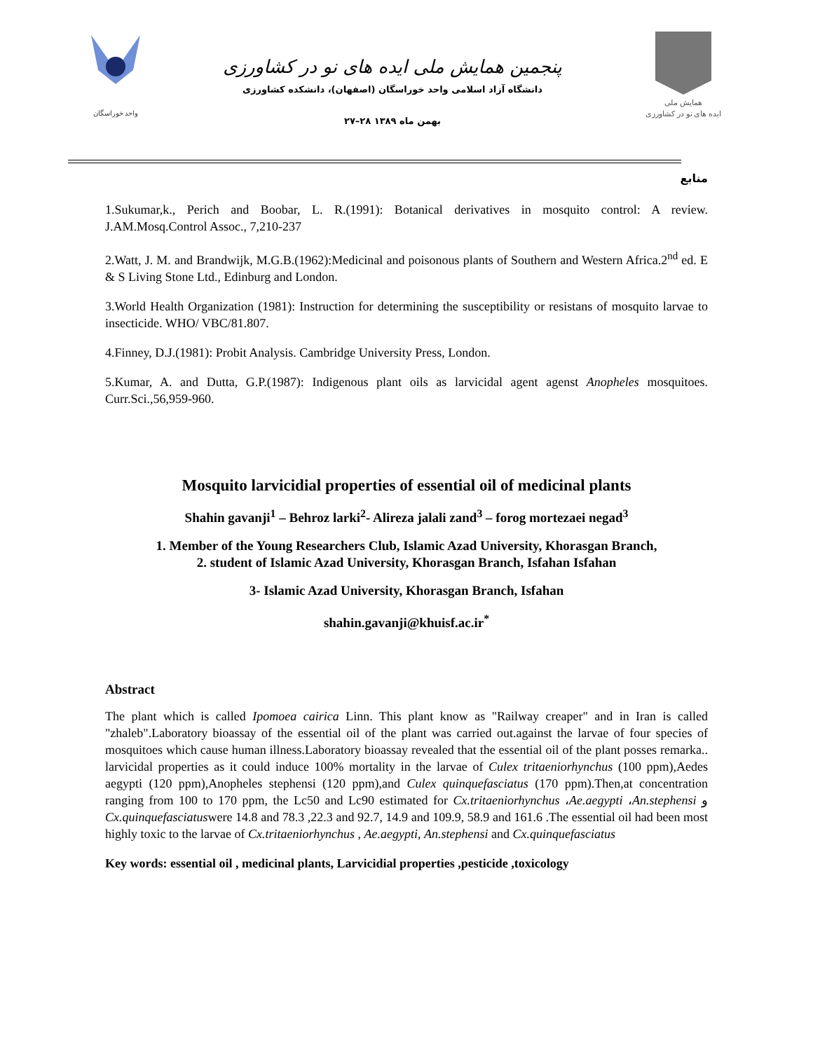واحد خوراسگان
پنجمین همایش ملی ایده های نو در کشاورزی
دانشگاه آزاد اسلامی واحد خوراسگان (اصفهان)، دانشکده کشاورزی
۲۷–۲۸ بهمن ماه ۱۳۸۹
همایش ملی
ایده های نو در کشاورزی
منابع
1.Sukumar,k., Perich and Boobar, L. R.(1991): Botanical derivatives in mosquito control: A review. J.AM.Mosq.Control Assoc., 7,210-237
2.Watt, J. M. and Brandwijk, M.G.B.(1962):Medicinal and poisonous plants of Southern and Western Africa.2<sup>nd</sup> ed. E & S Living Stone Ltd., Edinburg and London.
3.World Health Organization (1981): Instruction for determining the susceptibility or resistans of mosquito larvae to insecticide. WHO/ VBC/81.807.
4.Finney, D.J.(1981): Probit Analysis. Cambridge University Press, London.
5.Kumar, A. and Dutta, G.P.(1987): Indigenous plant oils as larvicidal agent agenst Anopheles mosquitoes. Curr.Sci.,56,959-960.
Mosquito larvicidial properties of essential oil of medicinal plants
Shahin gavanji<sup>1</sup> – Behroz larki<sup>2</sup>- Alireza jalali zand<sup>3</sup> – forog mortezaei negad<sup>3</sup>
1. Member of the Young Researchers Club, Islamic Azad University, Khorasgan Branch,
2. student of Islamic Azad University, Khorasgan Branch, Isfahan Isfahan
3- Islamic Azad University, Khorasgan Branch, Isfahan
shahin.gavanji@khuisf.ac.ir<sup>*</sup>
Abstract
The plant which is called Ipomoea cairica Linn. This plant know as "Railway creaper" and in Iran is called "zhaleb".Laboratory bioassay of the essential oil of the plant was carried out.against the larvae of four species of mosquitoes which cause human illness.Laboratory bioassay revealed that the essential oil of the plant posses remarka.. larvicidal properties as it could induce 100% mortality in the larvae of Culex tritaeniorhynchus (100 ppm),Aedes aegypti (120 ppm),Anopheles stephensi (120 ppm),and Culex quinquefasciatus (170 ppm).Then,at concentration ranging from 100 to 170 ppm, the Lc50 and Lc90 estimated for Cx.tritaeniorhynchus ،Ae.aegypti ،An.stephensi و Cx.quinquefasciatuswere 14.8 and 78.3 ,22.3 and 92.7, 14.9 and 109.9, 58.9 and 161.6 .The essential oil had been most highly toxic to the larvae of Cx.tritaeniorhynchus , Ae.aegypti, An.stephensi and Cx.quinquefasciatus
Key words: essential oil , medicinal plants, Larvicidial properties ,pesticide ,toxicology